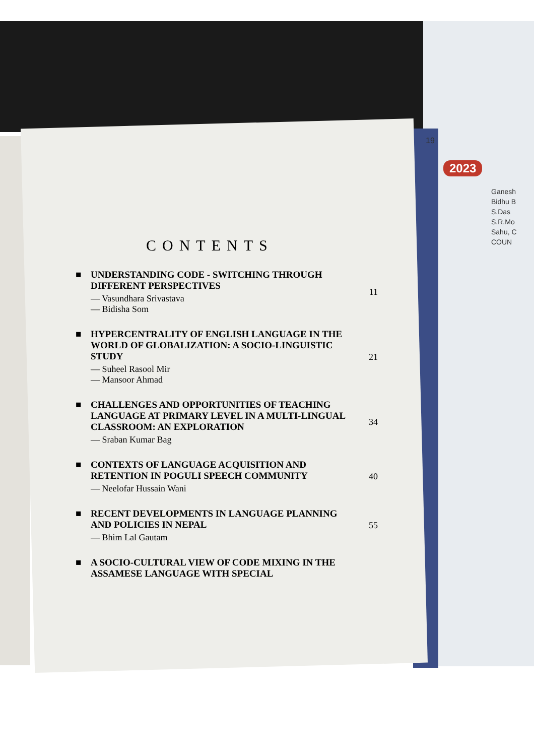19
2023
Ganesh
Bidhu B
S.Das
S.R.Mo
Sahu, C
COUN
CONTENTS
■ UNDERSTANDING CODE - SWITCHING THROUGH DIFFERENT PERSPECTIVES
— Vasundhara Srivastava
— Bidisha Som
11
■ HYPERCENTRALITY OF ENGLISH LANGUAGE IN THE WORLD OF GLOBALIZATION: A SOCIO-LINGUISTIC STUDY
— Suheel Rasool Mir
— Mansoor Ahmad
21
■ CHALLENGES AND OPPORTUNITIES OF TEACHING LANGUAGE AT PRIMARY LEVEL IN A MULTI-LINGUAL CLASSROOM: AN EXPLORATION
— Sraban Kumar Bag
34
■ CONTEXTS OF LANGUAGE ACQUISITION AND RETENTION IN POGULI SPEECH COMMUNITY
— Neelofar Hussain Wani
40
■ RECENT DEVELOPMENTS IN LANGUAGE PLANNING AND POLICIES IN NEPAL
— Bhim Lal Gautam
55
■ A SOCIO-CULTURAL VIEW OF CODE MIXING IN THE ASSAMESE LANGUAGE WITH SPECIAL